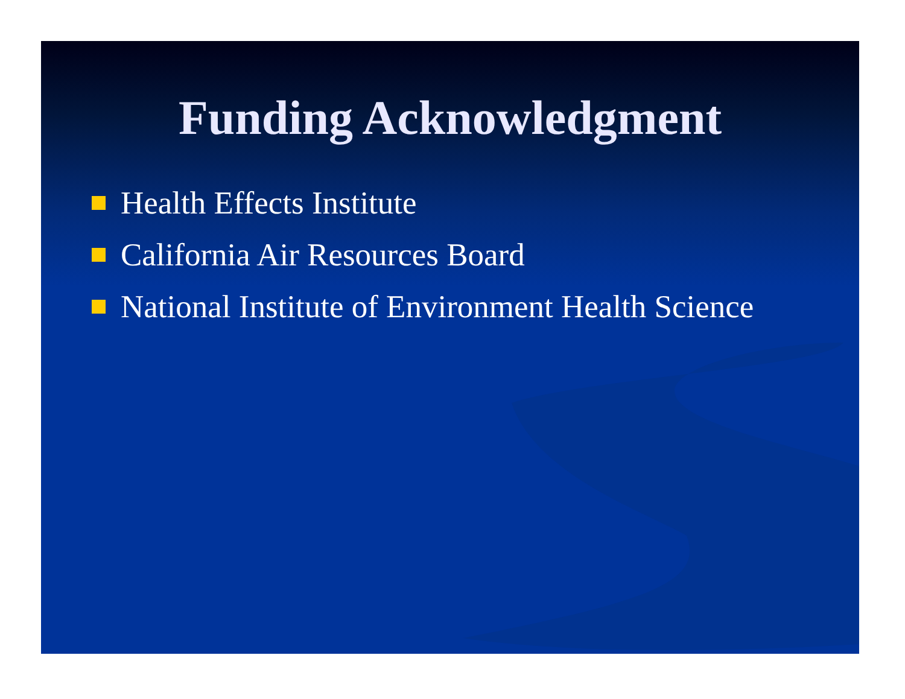Funding Acknowledgment
Health Effects Institute
California Air Resources Board
National Institute of Environment Health Science